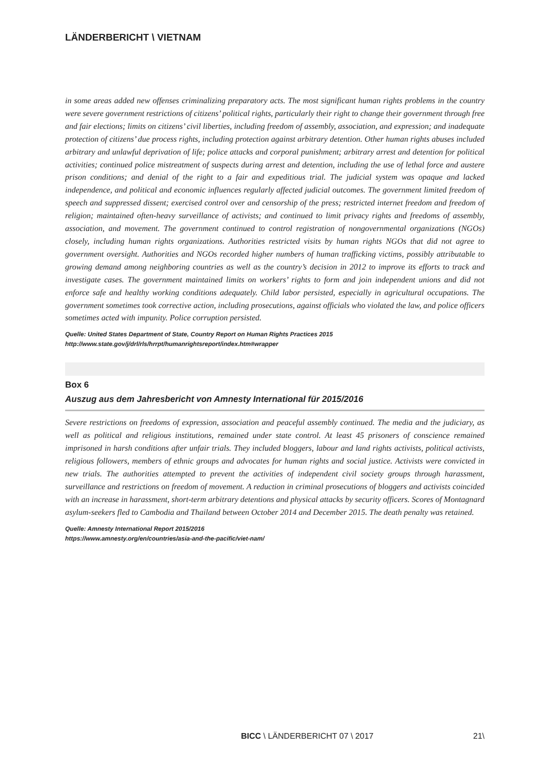LÄNDERBERICHT \ VIETNAM
in some areas added new offenses criminalizing preparatory acts. The most significant human rights problems in the country were severe government restrictions of citizens’ political rights, particularly their right to change their government through free and fair elections; limits on citizens’ civil liberties, including freedom of assembly, association, and expression; and inadequate protection of citizens’ due process rights, including protection against arbitrary detention. Other human rights abuses included arbitrary and unlawful deprivation of life; police attacks and corporal punishment; arbitrary arrest and detention for political activities; continued police mistreatment of suspects during arrest and detention, including the use of lethal force and austere prison conditions; and denial of the right to a fair and expeditious trial. The judicial system was opaque and lacked independence, and political and economic influences regularly affected judicial outcomes. The government limited freedom of speech and suppressed dissent; exercised control over and censorship of the press; restricted internet freedom and freedom of religion; maintained often-heavy surveillance of activists; and continued to limit privacy rights and freedoms of assembly, association, and movement. The government continued to control registration of nongovernmental organizations (NGOs) closely, including human rights organizations. Authorities restricted visits by human rights NGOs that did not agree to government oversight. Authorities and NGOs recorded higher numbers of human trafficking victims, possibly attributable to growing demand among neighboring countries as well as the country’s decision in 2012 to improve its efforts to track and investigate cases. The government maintained limits on workers’ rights to form and join independent unions and did not enforce safe and healthy working conditions adequately. Child labor persisted, especially in agricultural occupations. The government sometimes took corrective action, including prosecutions, against officials who violated the law, and police officers sometimes acted with impunity. Police corruption persisted.
Quelle: United States Department of State, Country Report on Human Rights Practices 2015
http://www.state.gov/j/drl/rls/hrrpt/humanrightsreport/index.htm#wrapper
Box 6
Auszug aus dem Jahresbericht von Amnesty International für 2015/2016
Severe restrictions on freedoms of expression, association and peaceful assembly continued. The media and the judiciary, as well as political and religious institutions, remained under state control. At least 45 prisoners of conscience remained imprisoned in harsh conditions after unfair trials. They included bloggers, labour and land rights activists, political activists, religious followers, members of ethnic groups and advocates for human rights and social justice. Activists were convicted in new trials. The authorities attempted to prevent the activities of independent civil society groups through harassment, surveillance and restrictions on freedom of movement. A reduction in criminal prosecutions of bloggers and activists coincided with an increase in harassment, short-term arbitrary detentions and physical attacks by security officers. Scores of Montagnard asylum-seekers fled to Cambodia and Thailand between October 2014 and December 2015. The death penalty was retained.
Quelle: Amnesty International Report 2015/2016
https://www.amnesty.org/en/countries/asia-and-the-pacific/viet-nam/
BICC \ LÄNDERBERICHT 07 \ 2017 21\